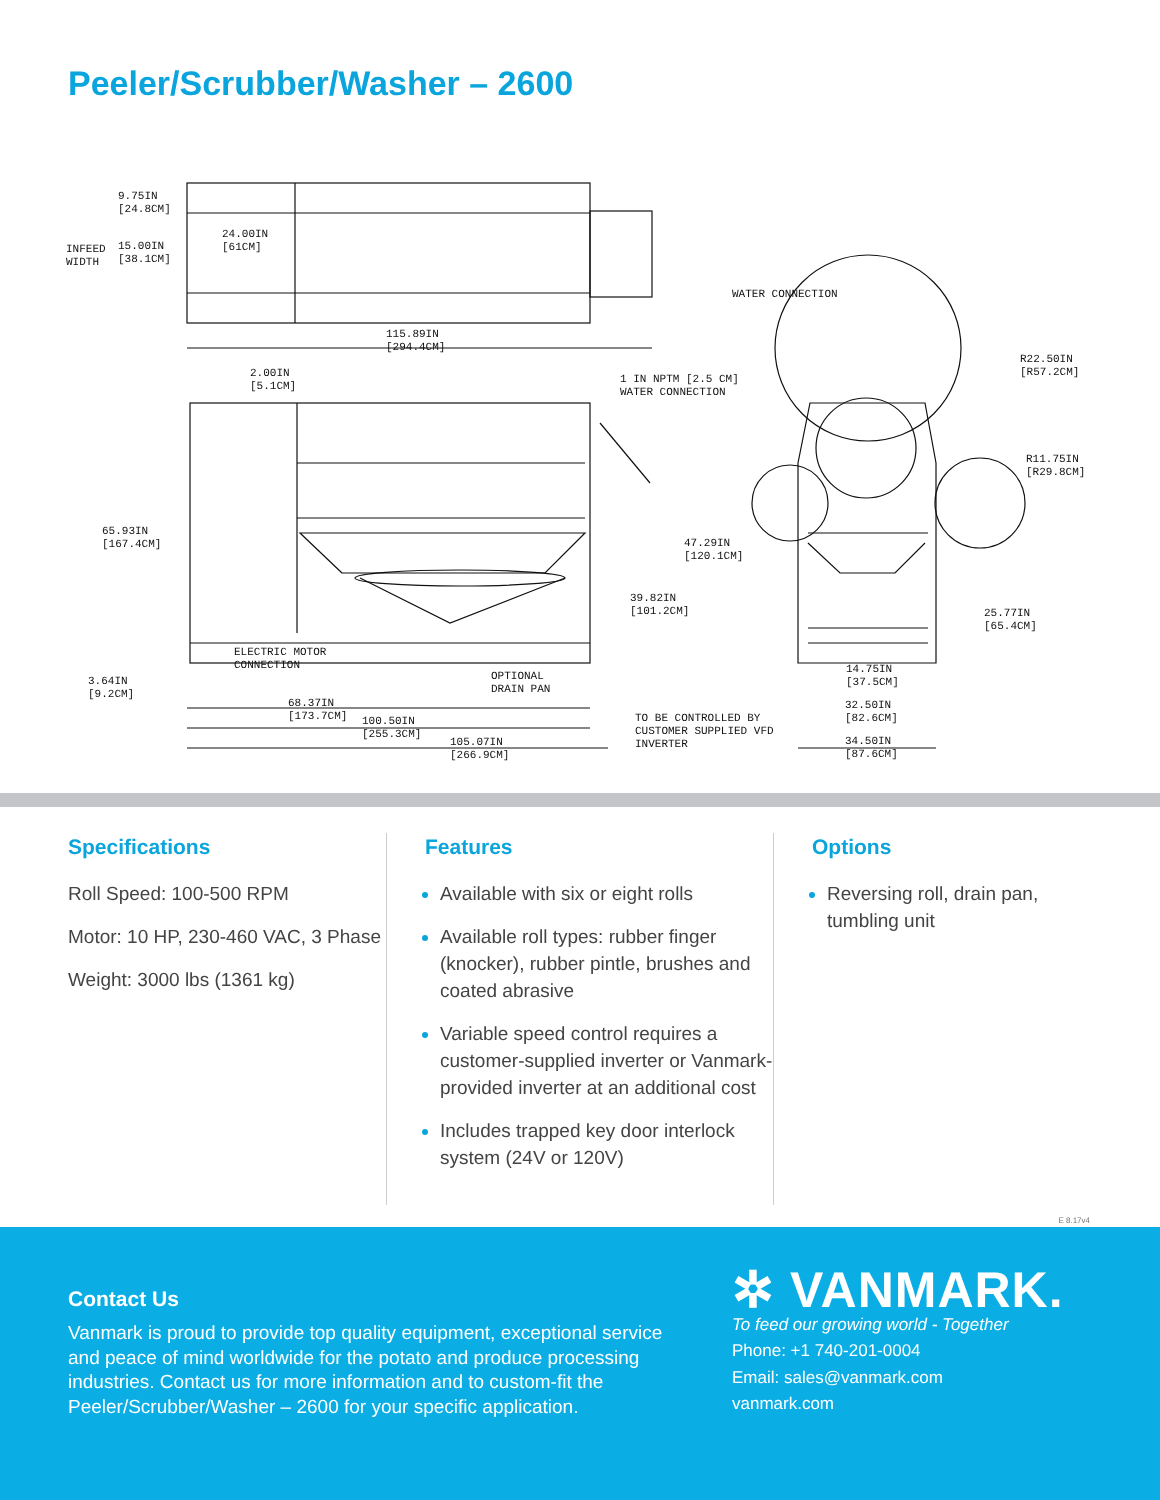Peeler/Scrubber/Washer – 2600
9.75IN
[24.8CM]
INFEED
WIDTH
15.00IN
[38.1CM]
24.00IN
[61CM]
115.89IN
[294.4CM]
WATER CONNECTION
2.00IN
[5.1CM]
1 IN NPTM [2.5 CM]
WATER CONNECTION
R22.50IN
[R57.2CM]
R11.75IN
[R29.8CM]
65.93IN
[167.4CM]
47.29IN
[120.1CM]
39.82IN
[101.2CM]
25.77IN
[65.4CM]
ELECTRIC MOTOR
CONNECTION
14.75IN
[37.5CM]
3.64IN
[9.2CM]
OPTIONAL
DRAIN PAN
68.37IN
[173.7CM]
32.50IN
[82.6CM]
100.50IN
[255.3CM]
TO BE CONTROLLED BY
CUSTOMER SUPPLIED VFD
INVERTER
105.07IN
[266.9CM]
34.50IN
[87.6CM]
Specifications
Roll Speed: 100-500 RPM
Motor: 10 HP, 230-460 VAC, 3 Phase
Weight: 3000 lbs (1361 kg)
Features
Available with six or eight rolls
Available roll types: rubber finger (knocker), rubber pintle, brushes and coated abrasive
Variable speed control requires a customer-supplied inverter or Vanmark-provided inverter at an additional cost
Includes trapped key door interlock system (24V or 120V)
Options
Reversing roll, drain pan, tumbling unit
E 8.17v4
Contact Us
Vanmark is proud to provide top quality equipment, exceptional service and peace of mind worldwide for the potato and produce processing industries. Contact us for more information and to custom-fit the Peeler/Scrubber/Washer – 2600 for your specific application.
✲ VANMARK.
To feed our growing world - Together
Phone: +1 740-201-0004
Email: sales@vanmark.com
vanmark.com